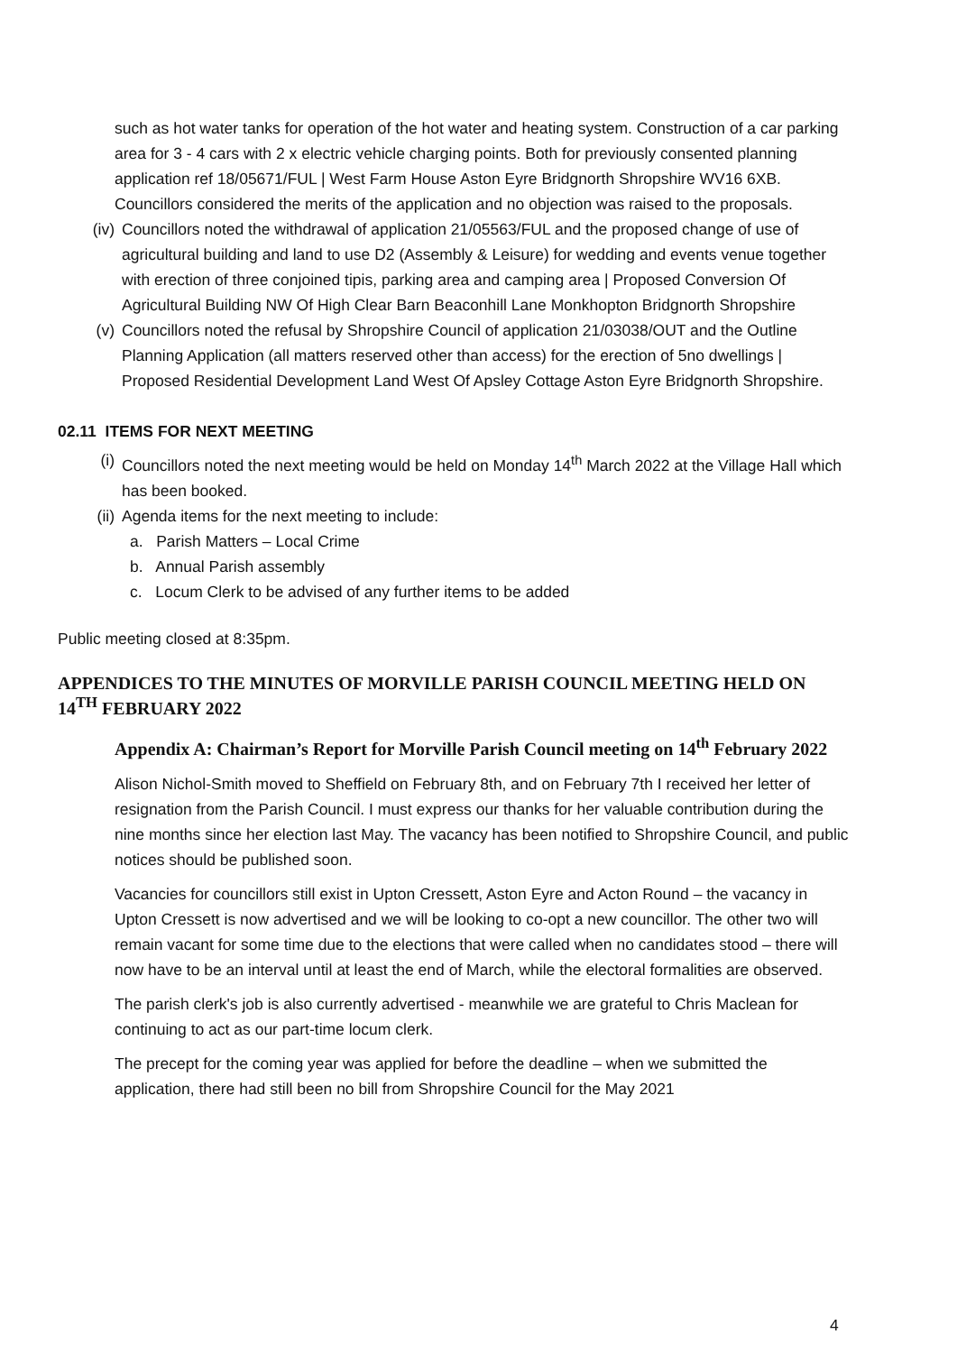such as hot water tanks for operation of the hot water and heating system. Construction of a car parking area for 3 - 4 cars with 2 x electric vehicle charging points. Both for previously consented planning application ref 18/05671/FUL | West Farm House Aston Eyre Bridgnorth Shropshire WV16 6XB. Councillors considered the merits of the application and no objection was raised to the proposals.
(iv) Councillors noted the withdrawal of application 21/05563/FUL and the proposed change of use of agricultural building and land to use D2 (Assembly & Leisure) for wedding and events venue together with erection of three conjoined tipis, parking area and camping area | Proposed Conversion Of Agricultural Building NW Of High Clear Barn Beaconhill Lane Monkhopton Bridgnorth Shropshire
(v) Councillors noted the refusal by Shropshire Council of application 21/03038/OUT and the Outline Planning Application (all matters reserved other than access) for the erection of 5no dwellings | Proposed Residential Development Land West Of Apsley Cottage Aston Eyre Bridgnorth Shropshire.
02.11 ITEMS FOR NEXT MEETING
(i) Councillors noted the next meeting would be held on Monday 14<sup>th</sup> March 2022 at the Village Hall which has been booked.
(ii) Agenda items for the next meeting to include:
a. Parish Matters – Local Crime
b. Annual Parish assembly
c. Locum Clerk to be advised of any further items to be added
Public meeting closed at 8:35pm.
APPENDICES TO THE MINUTES OF MORVILLE PARISH COUNCIL MEETING HELD ON 14<sup>TH</sup> FEBRUARY 2022
Appendix A: Chairman’s Report for Morville Parish Council meeting on 14<sup>th</sup> February 2022
Alison Nichol-Smith moved to Sheffield on February 8th, and on February 7th I received her letter of resignation from the Parish Council. I must express our thanks for her valuable contribution during the nine months since her election last May. The vacancy has been notified to Shropshire Council, and public notices should be published soon.
Vacancies for councillors still exist in Upton Cressett, Aston Eyre and Acton Round – the vacancy in Upton Cressett is now advertised and we will be looking to co-opt a new councillor. The other two will remain vacant for some time due to the elections that were called when no candidates stood – there will now have to be an interval until at least the end of March, while the electoral formalities are observed.
The parish clerk's job is also currently advertised - meanwhile we are grateful to Chris Maclean for continuing to act as our part-time locum clerk.
The precept for the coming year was applied for before the deadline – when we submitted the application, there had still been no bill from Shropshire Council for the May 2021
4